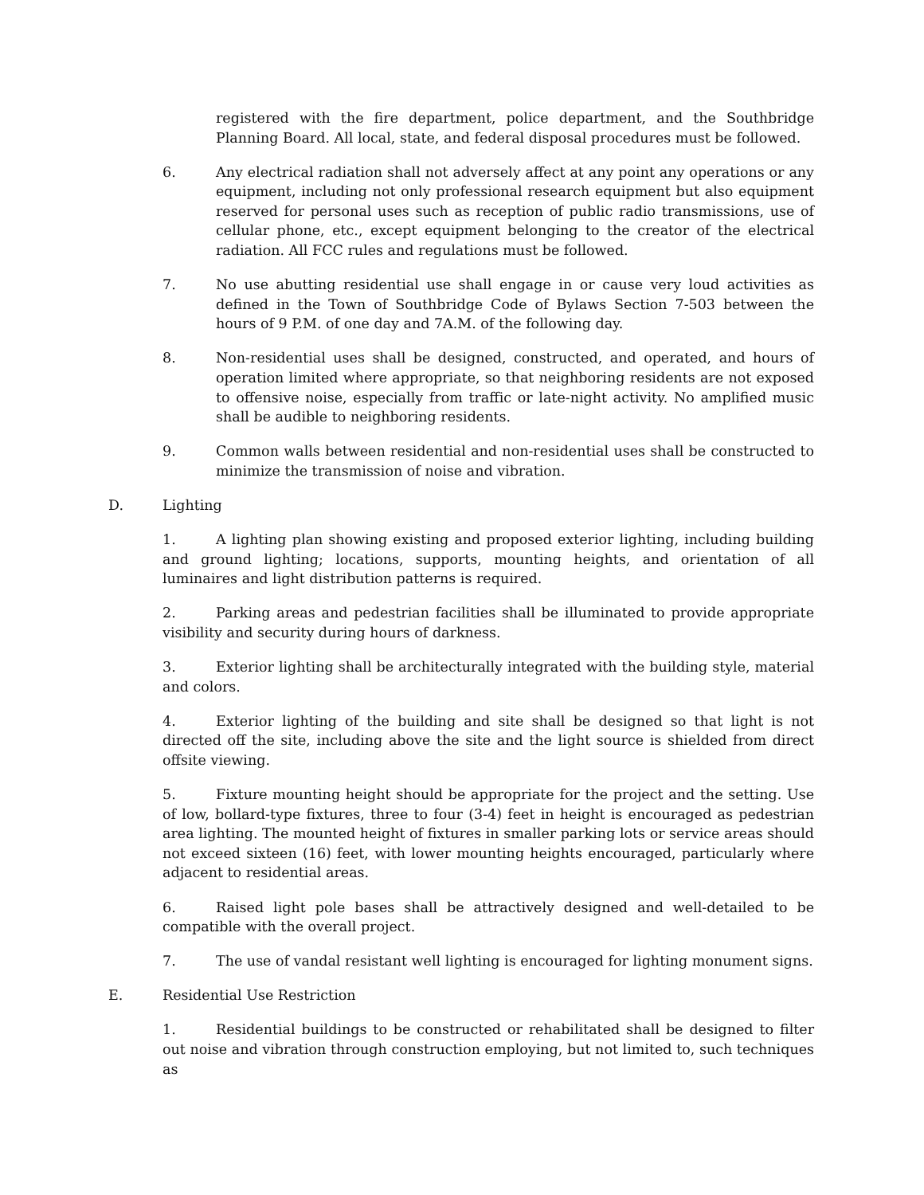registered with the fire department, police department, and the Southbridge Planning Board. All local, state, and federal disposal procedures must be followed.
6. Any electrical radiation shall not adversely affect at any point any operations or any equipment, including not only professional research equipment but also equipment reserved for personal uses such as reception of public radio transmissions, use of cellular phone, etc., except equipment belonging to the creator of the electrical radiation. All FCC rules and regulations must be followed.
7. No use abutting residential use shall engage in or cause very loud activities as defined in the Town of Southbridge Code of Bylaws Section 7-503 between the hours of 9 P.M. of one day and 7A.M. of the following day.
8. Non-residential uses shall be designed, constructed, and operated, and hours of operation limited where appropriate, so that neighboring residents are not exposed to offensive noise, especially from traffic or late-night activity. No amplified music shall be audible to neighboring residents.
9. Common walls between residential and non-residential uses shall be constructed to minimize the transmission of noise and vibration.
D. Lighting
1. A lighting plan showing existing and proposed exterior lighting, including building and ground lighting; locations, supports, mounting heights, and orientation of all luminaires and light distribution patterns is required.
2. Parking areas and pedestrian facilities shall be illuminated to provide appropriate visibility and security during hours of darkness.
3. Exterior lighting shall be architecturally integrated with the building style, material and colors.
4. Exterior lighting of the building and site shall be designed so that light is not directed off the site, including above the site and the light source is shielded from direct offsite viewing.
5. Fixture mounting height should be appropriate for the project and the setting. Use of low, bollard-type fixtures, three to four (3-4) feet in height is encouraged as pedestrian area lighting. The mounted height of fixtures in smaller parking lots or service areas should not exceed sixteen (16) feet, with lower mounting heights encouraged, particularly where adjacent to residential areas.
6. Raised light pole bases shall be attractively designed and well-detailed to be compatible with the overall project.
7. The use of vandal resistant well lighting is encouraged for lighting monument signs.
E. Residential Use Restriction
1. Residential buildings to be constructed or rehabilitated shall be designed to filter out noise and vibration through construction employing, but not limited to, such techniques as